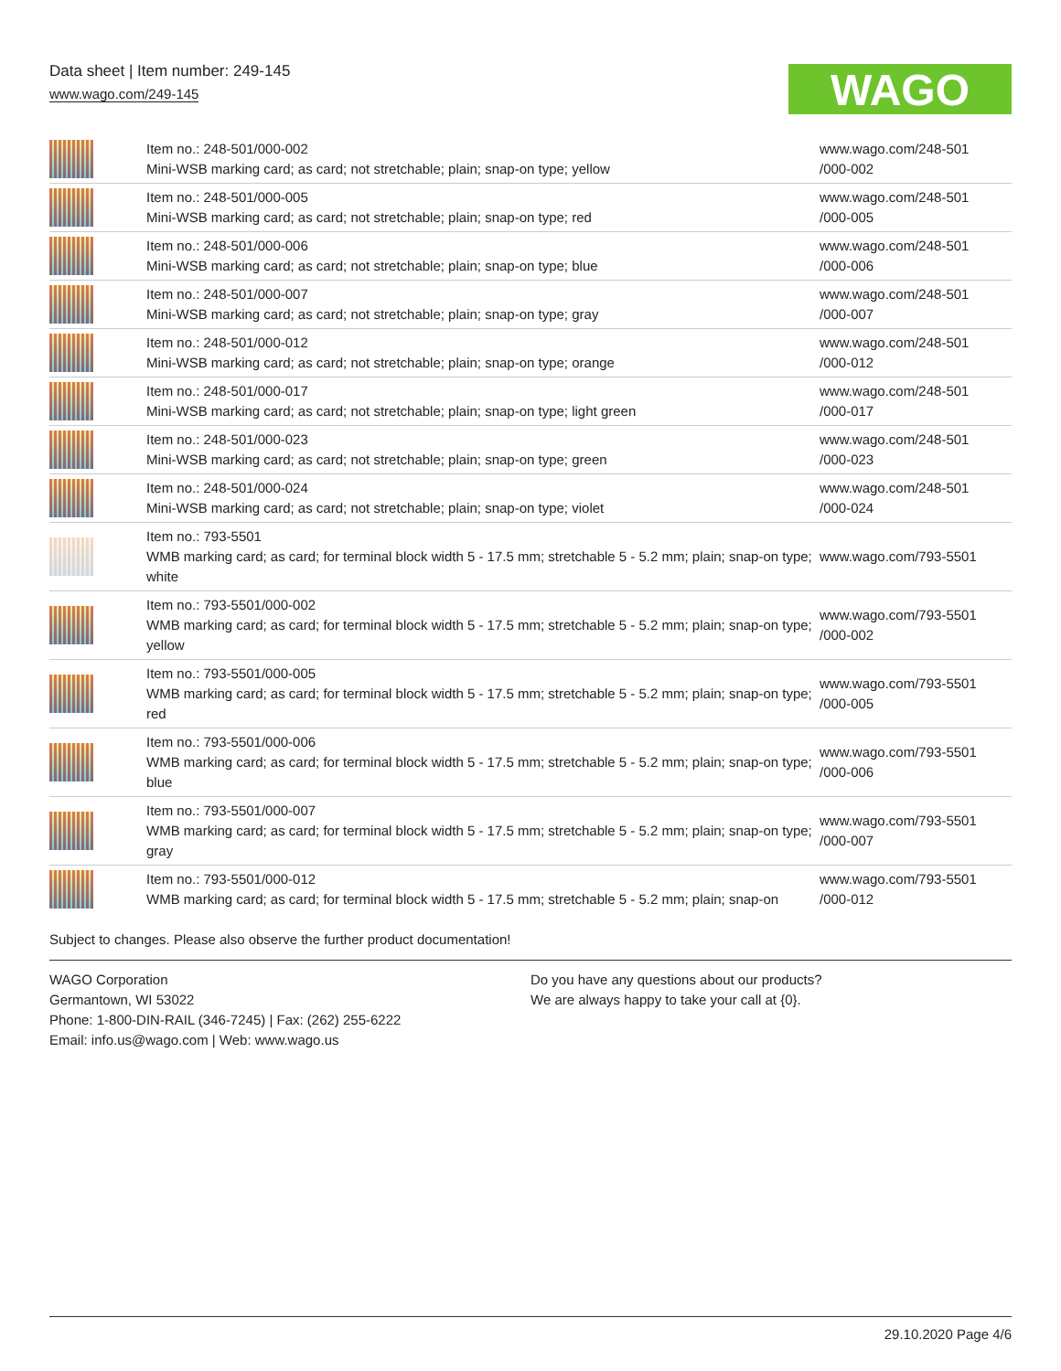Data sheet | Item number: 249-145
www.wago.com/249-145
WAGO
| | Item no.: 248-501/000-002 Mini-WSB marking card; as card; not stretchable; plain; snap-on type; yellow | www.wago.com/248-501 /000-002 |
| | Item no.: 248-501/000-005 Mini-WSB marking card; as card; not stretchable; plain; snap-on type; red | www.wago.com/248-501 /000-005 |
| | Item no.: 248-501/000-006 Mini-WSB marking card; as card; not stretchable; plain; snap-on type; blue | www.wago.com/248-501 /000-006 |
| | Item no.: 248-501/000-007 Mini-WSB marking card; as card; not stretchable; plain; snap-on type; gray | www.wago.com/248-501 /000-007 |
| | Item no.: 248-501/000-012 Mini-WSB marking card; as card; not stretchable; plain; snap-on type; orange | www.wago.com/248-501 /000-012 |
| | Item no.: 248-501/000-017 Mini-WSB marking card; as card; not stretchable; plain; snap-on type; light green | www.wago.com/248-501 /000-017 |
| | Item no.: 248-501/000-023 Mini-WSB marking card; as card; not stretchable; plain; snap-on type; green | www.wago.com/248-501 /000-023 |
| | Item no.: 248-501/000-024 Mini-WSB marking card; as card; not stretchable; plain; snap-on type; violet | www.wago.com/248-501 /000-024 |
| | Item no.: 793-5501 WMB marking card; as card; for terminal block width 5 - 17.5 mm; stretchable 5 - 5.2 mm; plain; snap-on type; white | www.wago.com/793-5501 |
| | Item no.: 793-5501/000-002 WMB marking card; as card; for terminal block width 5 - 17.5 mm; stretchable 5 - 5.2 mm; plain; snap-on type; yellow | www.wago.com/793-5501 /000-002 |
| | Item no.: 793-5501/000-005 WMB marking card; as card; for terminal block width 5 - 17.5 mm; stretchable 5 - 5.2 mm; plain; snap-on type; red | www.wago.com/793-5501 /000-005 |
| | Item no.: 793-5501/000-006 WMB marking card; as card; for terminal block width 5 - 17.5 mm; stretchable 5 - 5.2 mm; plain; snap-on type; blue | www.wago.com/793-5501 /000-006 |
| | Item no.: 793-5501/000-007 WMB marking card; as card; for terminal block width 5 - 17.5 mm; stretchable 5 - 5.2 mm; plain; snap-on type; gray | www.wago.com/793-5501 /000-007 |
| | Item no.: 793-5501/000-012 WMB marking card; as card; for terminal block width 5 - 17.5 mm; stretchable 5 - 5.2 mm; plain; snap-on | www.wago.com/793-5501 /000-012 |
Subject to changes. Please also observe the further product documentation!
WAGO Corporation
Germantown, WI 53022
Phone: 1-800-DIN-RAIL (346-7245) | Fax: (262) 255-6222
Email: info.us@wago.com | Web: www.wago.us
Do you have any questions about our products?
We are always happy to take your call at {0}.
29.10.2020 Page 4/6